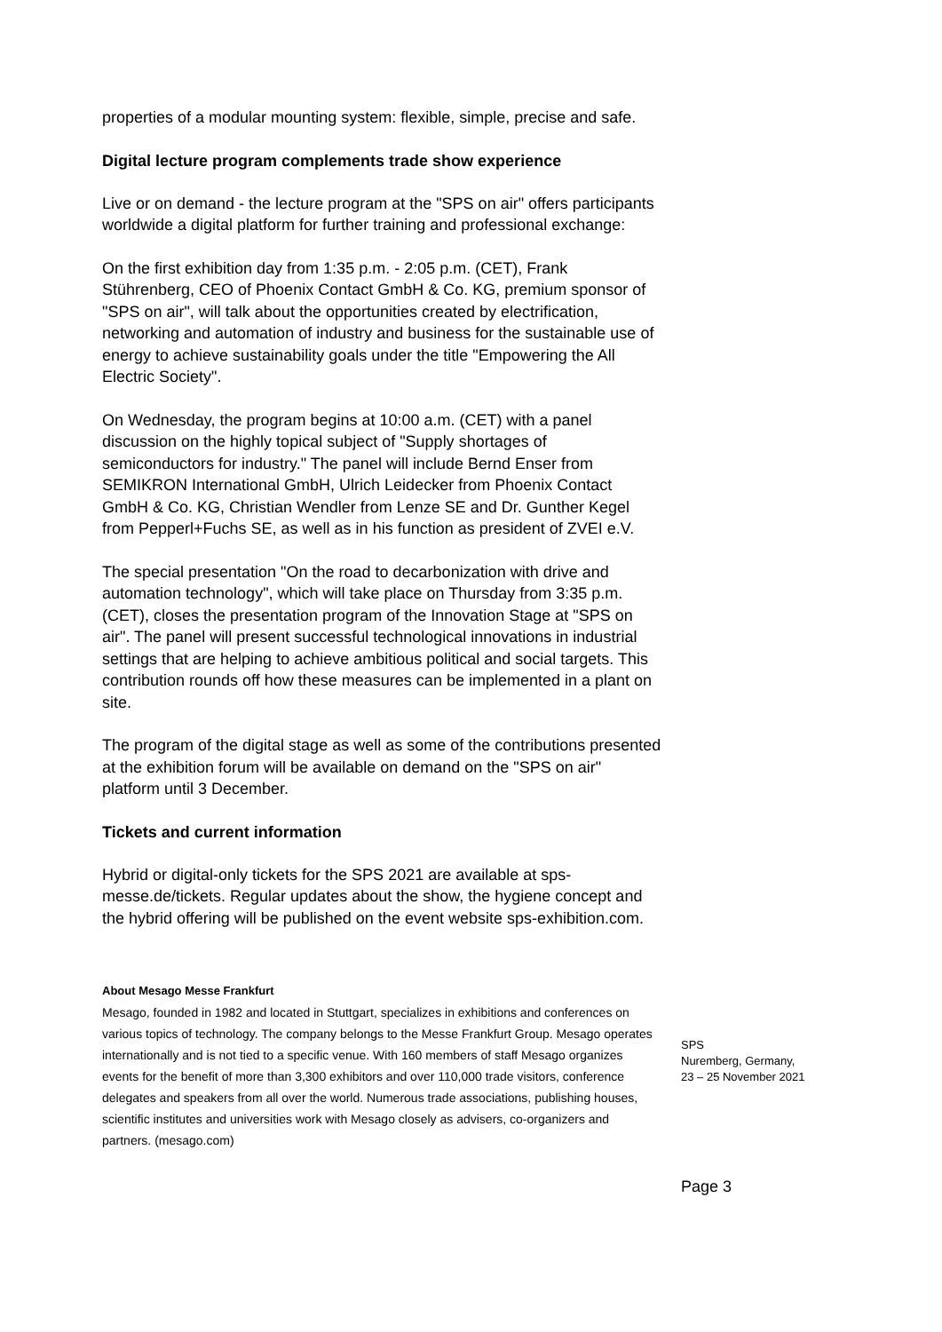properties of a modular mounting system: flexible, simple, precise and safe.
Digital lecture program complements trade show experience
Live or on demand - the lecture program at the "SPS on air" offers participants worldwide a digital platform for further training and professional exchange:
On the first exhibition day from 1:35 p.m. - 2:05 p.m. (CET), Frank Stührenberg, CEO of Phoenix Contact GmbH & Co. KG, premium sponsor of "SPS on air", will talk about the opportunities created by electrification, networking and automation of industry and business for the sustainable use of energy to achieve sustainability goals under the title "Empowering the All Electric Society".
On Wednesday, the program begins at 10:00 a.m. (CET) with a panel discussion on the highly topical subject of "Supply shortages of semiconductors for industry." The panel will include Bernd Enser from SEMIKRON International GmbH, Ulrich Leidecker from Phoenix Contact GmbH & Co. KG, Christian Wendler from Lenze SE and Dr. Gunther Kegel from Pepperl+Fuchs SE, as well as in his function as president of ZVEI e.V.
The special presentation "On the road to decarbonization with drive and automation technology", which will take place on Thursday from 3:35 p.m. (CET), closes the presentation program of the Innovation Stage at "SPS on air". The panel will present successful technological innovations in industrial settings that are helping to achieve ambitious political and social targets. This contribution rounds off how these measures can be implemented in a plant on site.
The program of the digital stage as well as some of the contributions presented at the exhibition forum will be available on demand on the "SPS on air" platform until 3 December.
Tickets and current information
Hybrid or digital-only tickets for the SPS 2021 are available at sps-messe.de/tickets. Regular updates about the show, the hygiene concept and the hybrid offering will be published on the event website sps-exhibition.com.
About Mesago Messe Frankfurt
Mesago, founded in 1982 and located in Stuttgart, specializes in exhibitions and conferences on various topics of technology. The company belongs to the Messe Frankfurt Group. Mesago operates internationally and is not tied to a specific venue. With 160 members of staff Mesago organizes events for the benefit of more than 3,300 exhibitors and over 110,000 trade visitors, conference delegates and speakers from all over the world. Numerous trade associations, publishing houses, scientific institutes and universities work with Mesago closely as advisers, co-organizers and partners. (mesago.com)
SPS
Nuremberg, Germany,
23 – 25 November 2021
Page 3